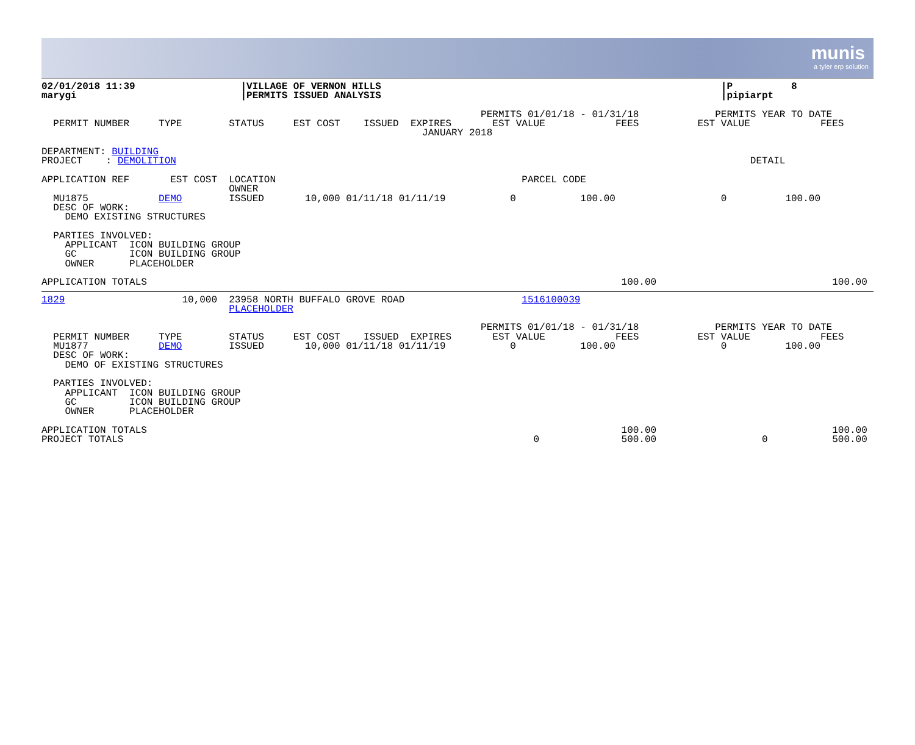munis
a tyler erp solution
02/01/2018 11:39                  |VILLAGE OF VERNON HILLS                                                          |P          8
marygi                            |PERMITS ISSUED ANALYSIS                                                          |pipiarpt

                                                                           PERMITS 01/01/18 - 01/31/18             PERMITS YEAR TO DATE
  PERMIT NUMBER     TYPE        STATUS     EST COST    ISSUED  EXPIRES       EST VALUE            FEES          EST VALUE            FEES
                                                                 JANUARY 2018

DEPARTMENT: BUILDING
PROJECT    : DEMOLITION                                                                                                  DETAIL

APPLICATION REF       EST COST  LOCATION                                          PARCEL CODE
                                OWNER
  MU1875            DEMO        ISSUED       10,000 01/11/18 01/11/19           0           100.00                  0          100.00
  DESC OF WORK:
    DEMO EXISTING STRUCTURES

  PARTIES INVOLVED:
    APPLICANT  ICON BUILDING GROUP
    GC         ICON BUILDING GROUP
    OWNER      PLACEHOLDER

APPLICATION TOTALS                                                                                 100.00                              100.00
1829                    10,000  23958 NORTH BUFFALO GROVE ROAD                    1516100039
                                PLACEHOLDER

                                                                           PERMITS 01/01/18 - 01/31/18             PERMITS YEAR TO DATE
  PERMIT NUMBER     TYPE        STATUS     EST COST    ISSUED  EXPIRES       EST VALUE            FEES          EST VALUE            FEES
  MU1877            DEMO        ISSUED       10,000 01/11/18 01/11/19           0           100.00                  0          100.00
  DESC OF WORK:
    DEMO OF EXISTING STRUCTURES

  PARTIES INVOLVED:
    APPLICANT  ICON BUILDING GROUP
    GC         ICON BUILDING GROUP
    OWNER      PLACEHOLDER

APPLICATION TOTALS                                                                                 100.00                              100.00
PROJECT TOTALS                                                                      0              500.00                  0           500.00